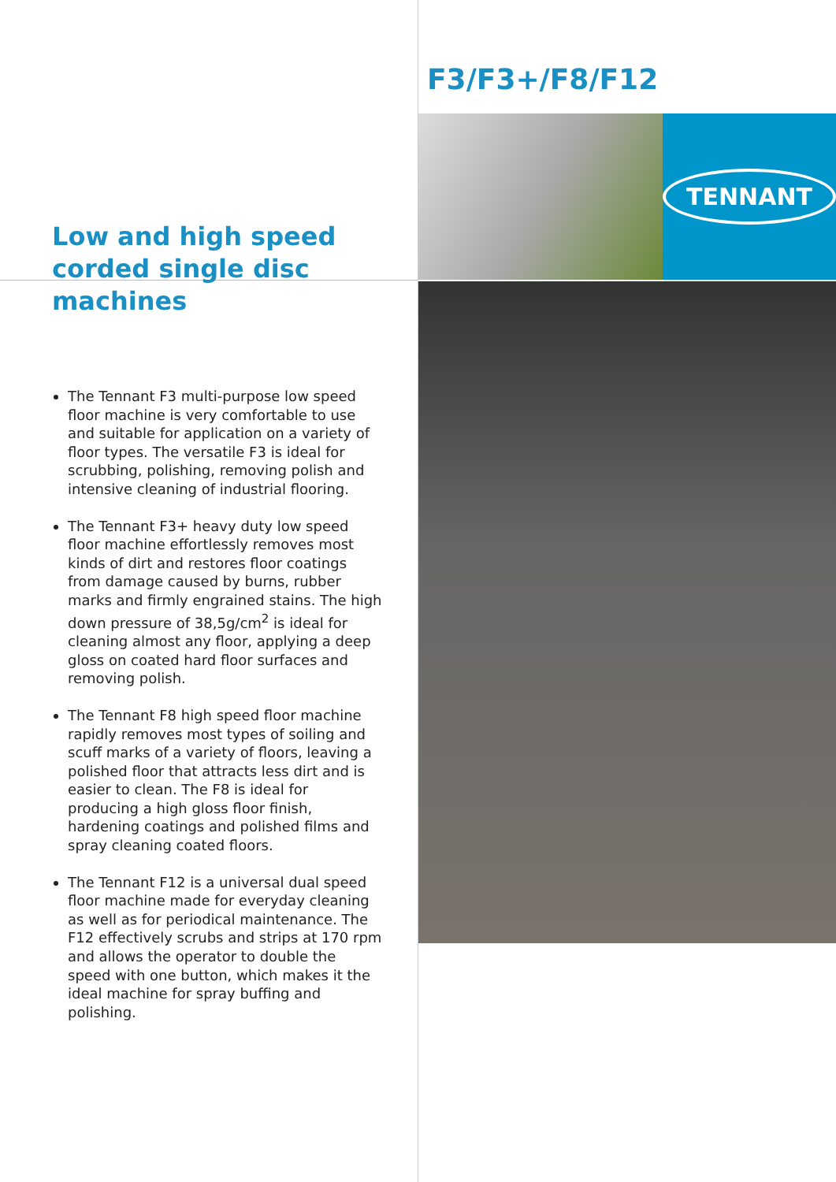Low and high speed corded single disc machines
The Tennant F3 multi-purpose low speed floor machine is very comfortable to use and suitable for application on a variety of floor types. The versatile F3 is ideal for scrubbing, polishing, removing polish and intensive cleaning of industrial flooring.
The Tennant F3+ heavy duty low speed floor machine effortlessly removes most kinds of dirt and restores floor coatings from damage caused by burns, rubber marks and firmly engrained stains. The high down pressure of 38,5g/cm<sup>2</sup> is ideal for cleaning almost any floor, applying a deep gloss on coated hard floor surfaces and removing polish.
The Tennant F8 high speed floor machine rapidly removes most types of soiling and scuff marks of a variety of floors, leaving a polished floor that attracts less dirt and is easier to clean. The F8 is ideal for producing a high gloss floor finish, hardening coatings and polished films and spray cleaning coated floors.
The Tennant F12 is a universal dual speed floor machine made for everyday cleaning as well as for periodical maintenance. The F12 effectively scrubs and strips at 170 rpm and allows the operator to double the speed with one button, which makes it the ideal machine for spray buffing and polishing.
F3/F3+/F8/F12
TENNANT